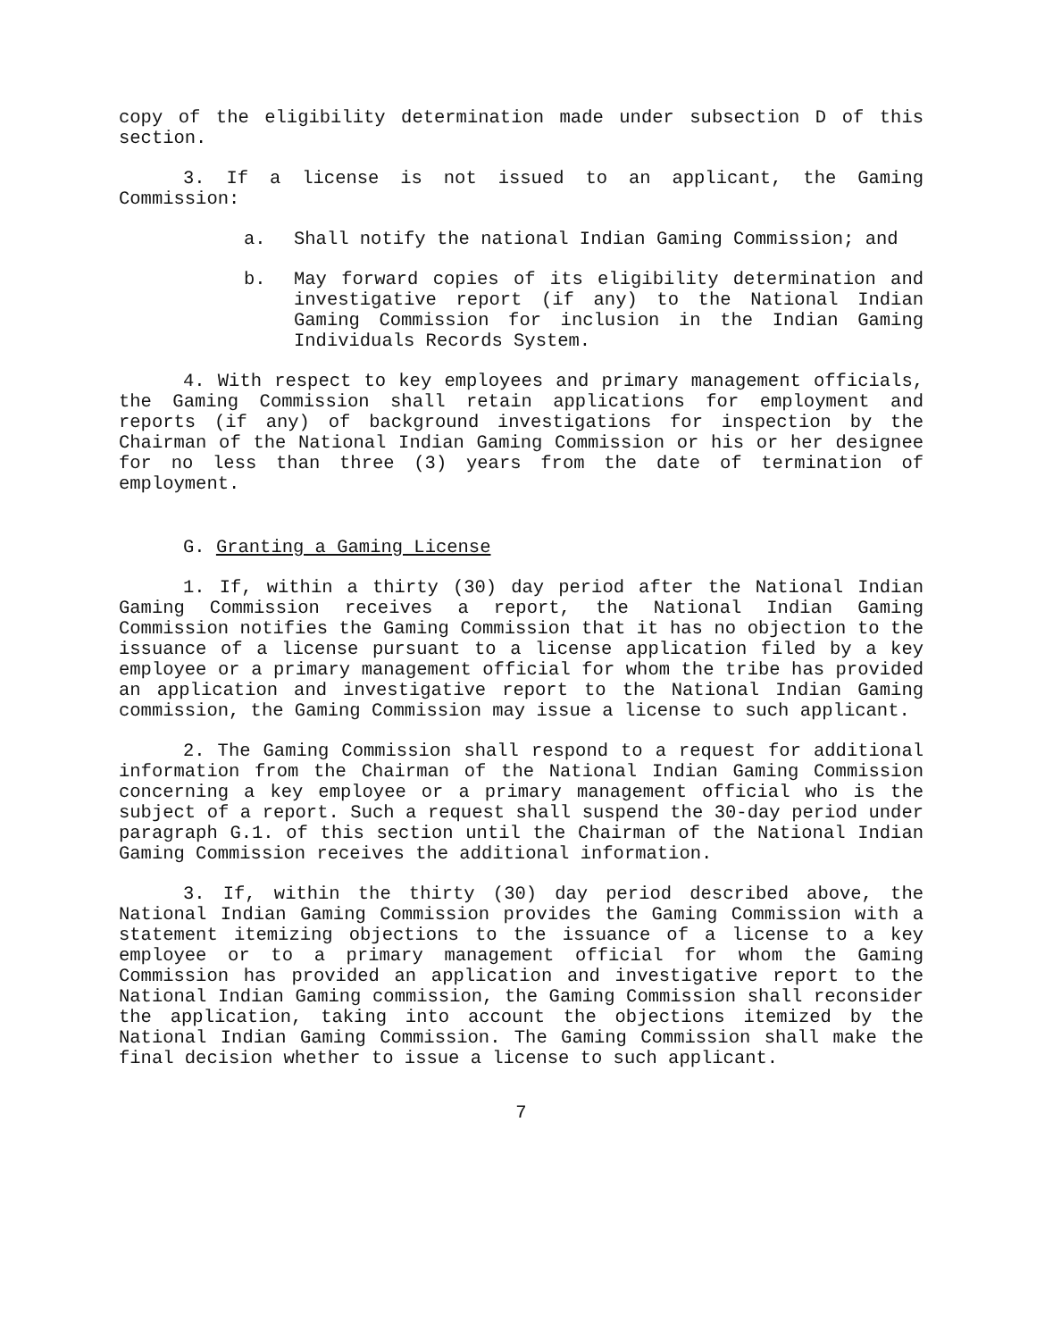copy of the eligibility determination made under subsection D of this section.
3. If a license is not issued to an applicant, the Gaming Commission:
a. Shall notify the national Indian Gaming Commission; and
b. May forward copies of its eligibility determination and investigative report (if any) to the National Indian Gaming Commission for inclusion in the Indian Gaming Individuals Records System.
4. With respect to key employees and primary management officials, the Gaming Commission shall retain applications for employment and reports (if any) of background investigations for inspection by the Chairman of the National Indian Gaming Commission or his or her designee for no less than three (3) years from the date of termination of employment.
G. Granting a Gaming License
1. If, within a thirty (30) day period after the National Indian Gaming Commission receives a report, the National Indian Gaming Commission notifies the Gaming Commission that it has no objection to the issuance of a license pursuant to a license application filed by a key employee or a primary management official for whom the tribe has provided an application and investigative report to the National Indian Gaming commission, the Gaming Commission may issue a license to such applicant.
2. The Gaming Commission shall respond to a request for additional information from the Chairman of the National Indian Gaming Commission concerning a key employee or a primary management official who is the subject of a report. Such a request shall suspend the 30-day period under paragraph G.1. of this section until the Chairman of the National Indian Gaming Commission receives the additional information.
3. If, within the thirty (30) day period described above, the National Indian Gaming Commission provides the Gaming Commission with a statement itemizing objections to the issuance of a license to a key employee or to a primary management official for whom the Gaming Commission has provided an application and investigative report to the National Indian Gaming commission, the Gaming Commission shall reconsider the application, taking into account the objections itemized by the National Indian Gaming Commission. The Gaming Commission shall make the final decision whether to issue a license to such applicant.
7